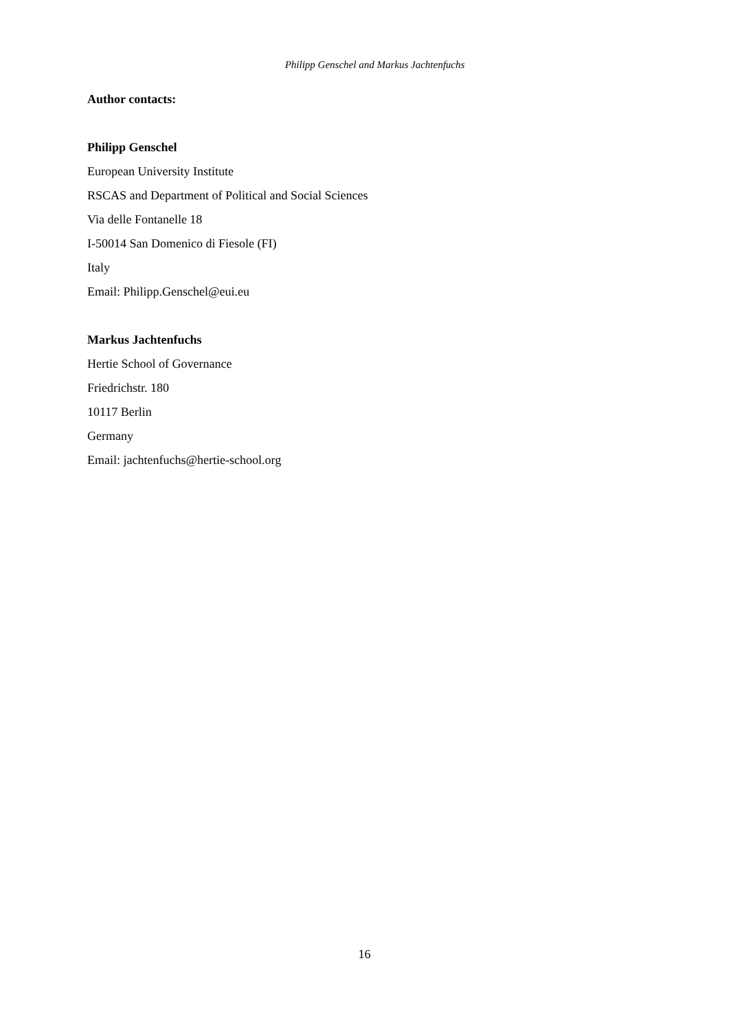Philipp Genschel and Markus Jachtenfuchs
Author contacts:
Philipp Genschel
European University Institute
RSCAS and Department of Political and Social Sciences
Via delle Fontanelle 18
I-50014 San Domenico di Fiesole (FI)
Italy
Email: Philipp.Genschel@eui.eu
Markus Jachtenfuchs
Hertie School of Governance
Friedrichstr. 180
10117 Berlin
Germany
Email: jachtenfuchs@hertie-school.org
16